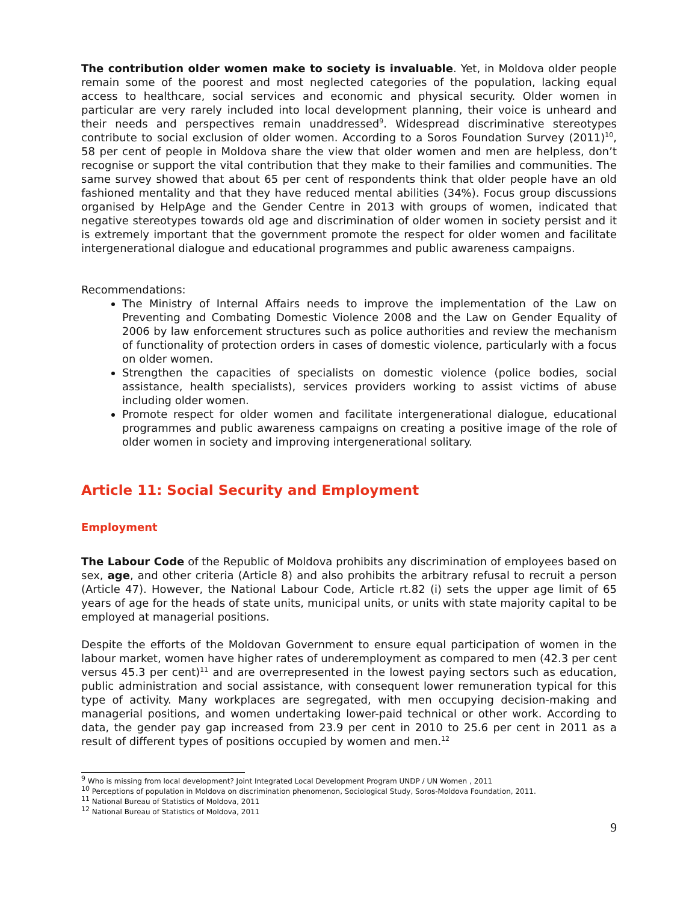The contribution older women make to society is invaluable. Yet, in Moldova older people remain some of the poorest and most neglected categories of the population, lacking equal access to healthcare, social services and economic and physical security. Older women in particular are very rarely included into local development planning, their voice is unheard and their needs and perspectives remain unaddressed<sup>9</sup>. Widespread discriminative stereotypes contribute to social exclusion of older women. According to a Soros Foundation Survey (2011)<sup>10</sup>, 58 per cent of people in Moldova share the view that older women and men are helpless, don’t recognise or support the vital contribution that they make to their families and communities. The same survey showed that about 65 per cent of respondents think that older people have an old fashioned mentality and that they have reduced mental abilities (34%). Focus group discussions organised by HelpAge and the Gender Centre in 2013 with groups of women, indicated that negative stereotypes towards old age and discrimination of older women in society persist and it is extremely important that the government promote the respect for older women and facilitate intergenerational dialogue and educational programmes and public awareness campaigns.
Recommendations:
The Ministry of Internal Affairs needs to improve the implementation of the Law on Preventing and Combating Domestic Violence 2008 and the Law on Gender Equality of 2006 by law enforcement structures such as police authorities and review the mechanism of functionality of protection orders in cases of domestic violence, particularly with a focus on older women.
Strengthen the capacities of specialists on domestic violence (police bodies, social assistance, health specialists), services providers working to assist victims of abuse including older women.
Promote respect for older women and facilitate intergenerational dialogue, educational programmes and public awareness campaigns on creating a positive image of the role of older women in society and improving intergenerational solitary.
Article 11: Social Security and Employment
Employment
The Labour Code of the Republic of Moldova prohibits any discrimination of employees based on sex, age, and other criteria (Article 8) and also prohibits the arbitrary refusal to recruit a person (Article 47). However, the National Labour Code, Article rt.82 (i) sets the upper age limit of 65 years of age for the heads of state units, municipal units, or units with state majority capital to be employed at managerial positions.
Despite the efforts of the Moldovan Government to ensure equal participation of women in the labour market, women have higher rates of underemployment as compared to men (42.3 per cent versus 45.3 per cent)<sup>11</sup> and are overrepresented in the lowest paying sectors such as education, public administration and social assistance, with consequent lower remuneration typical for this type of activity. Many workplaces are segregated, with men occupying decision-making and managerial positions, and women undertaking lower-paid technical or other work. According to data, the gender pay gap increased from 23.9 per cent in 2010 to 25.6 per cent in 2011 as a result of different types of positions occupied by women and men.<sup>12</sup>
<sup>9</sup> Who is missing from local development? Joint Integrated Local Development Program UNDP / UN Women , 2011
<sup>10</sup> Perceptions of population in Moldova on discrimination phenomenon, Sociological Study, Soros-Moldova Foundation, 2011.
<sup>11</sup> National Bureau of Statistics of Moldova, 2011
<sup>12</sup> National Bureau of Statistics of Moldova, 2011
9